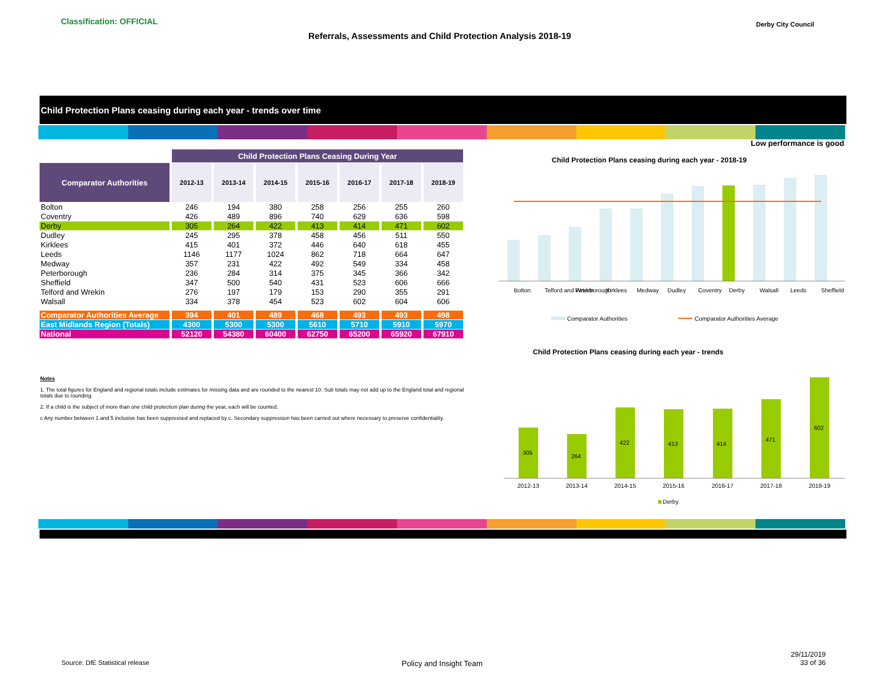Classification: OFFICIAL
Referrals, Assessments and Child Protection Analysis 2018-19
Derby City Council
Child Protection Plans ceasing during each year - trends over time
Low performance is good
| | Child Protection Plans Ceasing During Year | | | | | | |
| --- | --- | --- | --- | --- | --- | --- | --- |
| Comparator Authorities | 2012-13 | 2013-14 | 2014-15 | 2015-16 | 2016-17 | 2017-18 | 2018-19 |
| Bolton | 246 | 194 | 380 | 258 | 256 | 255 | 260 |
| Coventry | 426 | 489 | 896 | 740 | 629 | 636 | 598 |
| Derby | 305 | 264 | 422 | 413 | 414 | 471 | 602 |
| Dudley | 245 | 295 | 378 | 458 | 456 | 511 | 550 |
| Kirklees | 415 | 401 | 372 | 446 | 640 | 618 | 455 |
| Leeds | 1146 | 1177 | 1024 | 862 | 718 | 664 | 647 |
| Medway | 357 | 231 | 422 | 492 | 549 | 334 | 458 |
| Peterborough | 236 | 284 | 314 | 375 | 345 | 366 | 342 |
| Sheffield | 347 | 500 | 540 | 431 | 523 | 606 | 666 |
| Telford and Wrekin | 276 | 197 | 179 | 153 | 290 | 355 | 291 |
| Walsall | 334 | 378 | 454 | 523 | 602 | 604 | 606 |
| Comparator Authorities Average | 394 | 401 | 489 | 468 | 493 | 493 | 498 |
| East Midlands Region (Totals) | 4300 | 5300 | 5300 | 5610 | 5710 | 5910 | 5970 |
| National | 52120 | 54380 | 60400 | 62750 | 65200 | 65920 | 67910 |
Notes
1. The total figures for England and regional totals include estimates for missing data and are rounded to the nearest 10. Sub totals may not add up to the England total and regional totals due to rounding.
2. If a child is the subject of more than one child protection plan during the year, each will be counted.
c Any number between 1 and 5 inclusive has been suppressed and replaced by c. Secondary suppression has been carried out where necessary to preserve confidentiality.
Child Protection Plans ceasing during each year - 2018-19
Bolton
Telford and Wrekin
Peterborough
Kirklees
Medway
Dudley
Coventry
Derby
Walsall
Leeds
Sheffield
Comparator Authorities
Comparator Authorities Average
Child Protection Plans ceasing during each year - trends
305
264
422
413
414
471
602
2012-13
2013-14
2014-15
2015-16
2016-17
2017-18
2018-19
Derby
Source: DfE Statistical release
Policy and Insight Team
29/11/2019
33 of 36